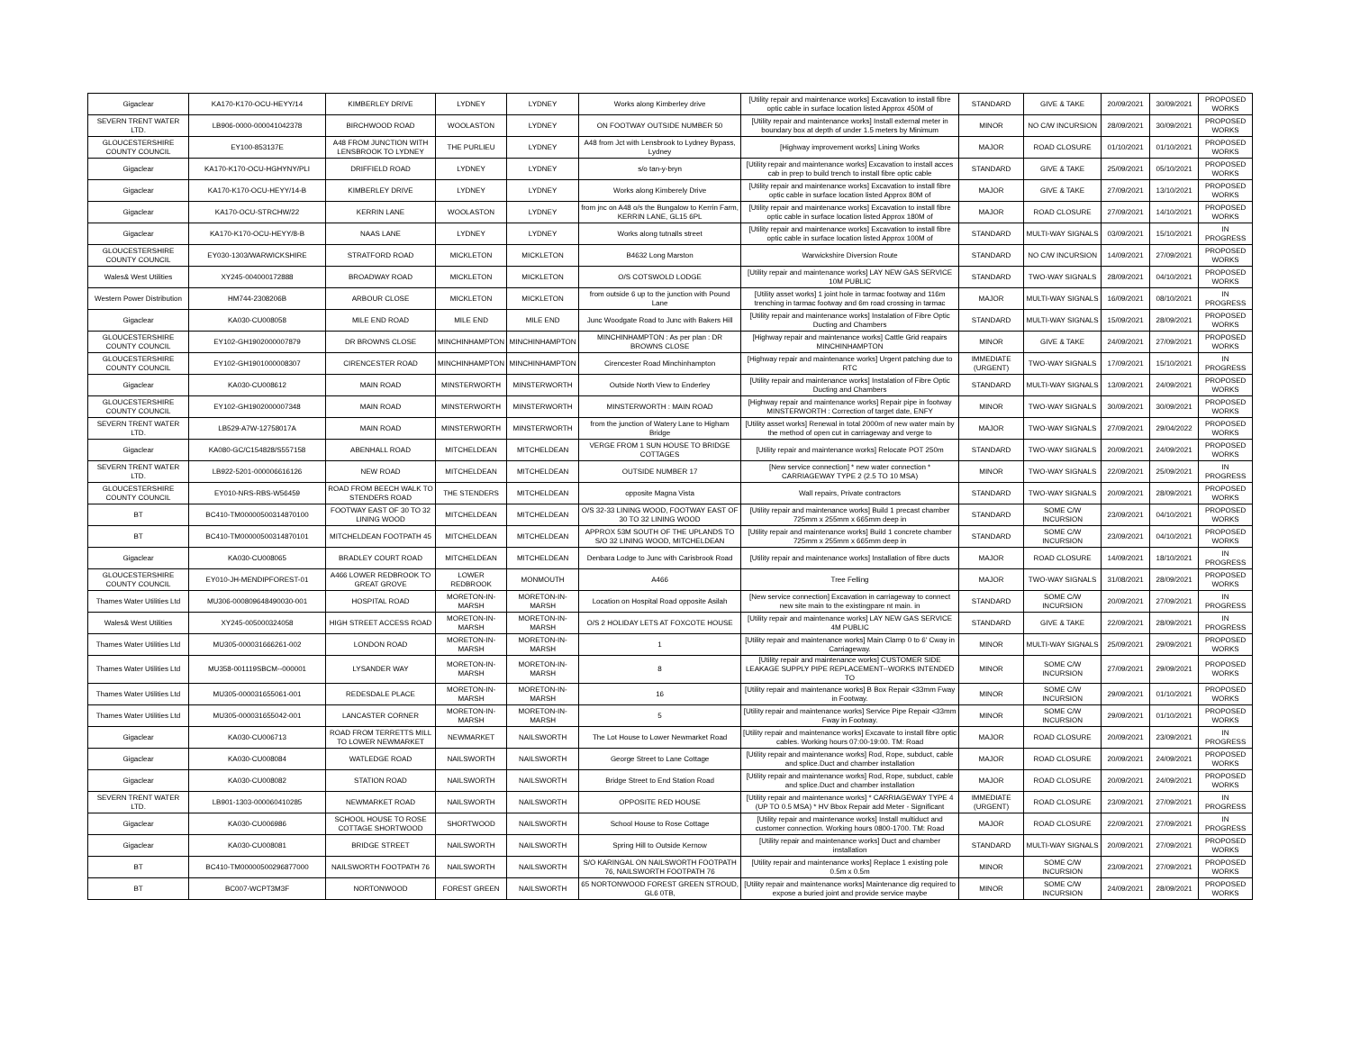| Gigaclear | KA170-K170-OCU-HEYY/14 | KIMBERLEY DRIVE | LYDNEY | LYDNEY | Works along Kimberley drive | [Utility repair and maintenance works] Excavation to install fibre optic cable in surface location listed Approx 450M of | STANDARD | GIVE & TAKE | 20/09/2021 | 30/09/2021 | PROPOSED WORKS |
| SEVERN TRENT WATER LTD. | LB906-0000-000041042378 | BIRCHWOOD ROAD | WOOLASTON | LYDNEY | ON FOOTWAY OUTSIDE NUMBER 50 | [Utility repair and maintenance works] Install external meter in boundary box at depth of under 1.5 meters by Minimum | MINOR | NO C/W INCURSION | 28/09/2021 | 30/09/2021 | PROPOSED WORKS |
| GLOUCESTERSHIRE COUNTY COUNCIL | EY100-853137E | A48 FROM JUNCTION WITH LENSBROOK TO LYDNEY | THE PURLIEU | LYDNEY | A48 from Jct with Lensbrook to Lydney Bypass, Lydney | [Highway improvement works] Lining Works | MAJOR | ROAD CLOSURE | 01/10/2021 | 01/10/2021 | PROPOSED WORKS |
| Gigaclear | KA170-K170-OCU-HGHYNY/PLI | DRIFFIELD ROAD | LYDNEY | LYDNEY | s/o tan-y-bryn | [Utility repair and maintenance works] Excavation to install acces cab in prep to build trench to install fibre optic cable | STANDARD | GIVE & TAKE | 25/09/2021 | 05/10/2021 | PROPOSED WORKS |
| Gigaclear | KA170-K170-OCU-HEYY/14-B | KIMBERLEY DRIVE | LYDNEY | LYDNEY | Works along Kimberely Drive | [Utility repair and maintenance works] Excavation to install fibre optic cable in surface location listed Approx 80M of | MAJOR | GIVE & TAKE | 27/09/2021 | 13/10/2021 | PROPOSED WORKS |
| Gigaclear | KA170-OCU-STRCHW/22 | KERRIN LANE | WOOLASTON | LYDNEY | from jnc on A48 o/s the Bungalow to Kerrin Farm, KERRIN LANE, GL15 6PL | [Utility repair and maintenance works] Excavation to install fibre optic cable in surface location listed Approx 180M of | MAJOR | ROAD CLOSURE | 27/09/2021 | 14/10/2021 | PROPOSED WORKS |
| Gigaclear | KA170-K170-OCU-HEYY/8-B | NAAS LANE | LYDNEY | LYDNEY | Works along tutnalls street | [Utility repair and maintenance works] Excavation to install fibre optic cable in surface location listed Approx 100M of | STANDARD | MULTI-WAY SIGNALS | 03/09/2021 | 15/10/2021 | IN PROGRESS |
| GLOUCESTERSHIRE COUNTY COUNCIL | EY030-1303/WARWICKSHIRE | STRATFORD ROAD | MICKLETON | MICKLETON | B4632 Long Marston | Warwickshire Diversion Route | STANDARD | NO C/W INCURSION | 14/09/2021 | 27/09/2021 | PROPOSED WORKS |
| Wales& West Utilities | XY245-004000172888 | BROADWAY ROAD | MICKLETON | MICKLETON | O/S COTSWOLD LODGE | [Utility repair and maintenance works] LAY NEW GAS SERVICE 10M PUBLIC | STANDARD | TWO-WAY SIGNALS | 28/09/2021 | 04/10/2021 | PROPOSED WORKS |
| Western Power Distribution | HM744-2308206B | ARBOUR CLOSE | MICKLETON | MICKLETON | from outside 6 up to the junction with Pound Lane | [Utility asset works] 1 joint hole in tarmac footway and 116m trenching in tarmac footway and 6m road crossing in tarmac | MAJOR | MULTI-WAY SIGNALS | 16/09/2021 | 08/10/2021 | IN PROGRESS |
| Gigaclear | KA030-CU008058 | MILE END ROAD | MILE END | MILE END | Junc Woodgate Road to Junc with Bakers Hill | [Utility repair and maintenance works] Instalation of Fibre Optic Ducting and Chambers | STANDARD | MULTI-WAY SIGNALS | 15/09/2021 | 28/09/2021 | PROPOSED WORKS |
| GLOUCESTERSHIRE COUNTY COUNCIL | EY102-GH1902000007879 | DR BROWNS CLOSE | MINCHINHAMPTON | MINCHINHAMPTON | MINCHINHAMPTON : As per plan : DR BROWNS CLOSE | [Highway repair and maintenance works] Cattle Grid reapairs MINCHINHAMPTON | MINOR | GIVE & TAKE | 24/09/2021 | 27/09/2021 | PROPOSED WORKS |
| GLOUCESTERSHIRE COUNTY COUNCIL | EY102-GH1901000008307 | CIRENCESTER ROAD | MINCHINHAMPTON | MINCHINHAMPTON | Cirencester Road Minchinhampton | [Highway repair and maintenance works] Urgent patching due to RTC | IMMEDIATE (URGENT) | TWO-WAY SIGNALS | 17/09/2021 | 15/10/2021 | IN PROGRESS |
| Gigaclear | KA030-CU008612 | MAIN ROAD | MINSTERWORTH | MINSTERWORTH | Outside North View to Enderley | [Utility repair and maintenance works] Instalation of Fibre Optic Ducting and Chambers | STANDARD | MULTI-WAY SIGNALS | 13/09/2021 | 24/09/2021 | PROPOSED WORKS |
| GLOUCESTERSHIRE COUNTY COUNCIL | EY102-GH1902000007348 | MAIN ROAD | MINSTERWORTH | MINSTERWORTH | MINSTERWORTH : MAIN ROAD | [Highway repair and maintenance works] Repair pipe in footway MINSTERWORTH : Correction of target date, ENFY | MINOR | TWO-WAY SIGNALS | 30/09/2021 | 30/09/2021 | PROPOSED WORKS |
| SEVERN TRENT WATER LTD. | LB529-A7W-12758017A | MAIN ROAD | MINSTERWORTH | MINSTERWORTH | from the junction of Watery Lane to Higham Bridge | [Utility asset works] Renewal in total 2000m of new water main by the method of open cut in carriageway and verge to | MAJOR | TWO-WAY SIGNALS | 27/09/2021 | 29/04/2022 | PROPOSED WORKS |
| Gigaclear | KA080-GC/C154828/S557158 | ABENHALL ROAD | MITCHELDEAN | MITCHELDEAN | VERGE FROM 1 SUN HOUSE TO BRIDGE COTTAGES | [Utility repair and maintenance works] Relocate POT 250m | STANDARD | TWO-WAY SIGNALS | 20/09/2021 | 24/09/2021 | PROPOSED WORKS |
| SEVERN TRENT WATER LTD. | LB922-5201-000006616126 | NEW ROAD | MITCHELDEAN | MITCHELDEAN | OUTSIDE NUMBER 17 | [New service connection] * new water connection * CARRIAGEWAY TYPE 2 (2.5 TO 10 MSA) | MINOR | TWO-WAY SIGNALS | 22/09/2021 | 25/09/2021 | IN PROGRESS |
| GLOUCESTERSHIRE COUNTY COUNCIL | EY010-NRS-RBS-W56459 | ROAD FROM BEECH WALK TO STENDERS ROAD | THE STENDERS | MITCHELDEAN | opposite Magna Vista | Wall repairs, Private contractors | STANDARD | TWO-WAY SIGNALS | 20/09/2021 | 28/09/2021 | PROPOSED WORKS |
| BT | BC410-TM00000500314870100 | FOOTWAY EAST OF 30 TO 32 LINING WOOD | MITCHELDEAN | MITCHELDEAN | O/S 32-33 LINING WOOD, FOOTWAY EAST OF 30 TO 32 LINING WOOD | [Utility repair and maintenance works] Build 1 precast chamber 725mm x 255mm x 665mm deep in | STANDARD | SOME C/W INCURSION | 23/09/2021 | 04/10/2021 | PROPOSED WORKS |
| BT | BC410-TM00000500314870101 | MITCHELDEAN FOOTPATH 45 | MITCHELDEAN | MITCHELDEAN | APPROX 53M SOUTH OF THE UPLANDS TO S/O 32 LINING WOOD, MITCHELDEAN | [Utility repair and maintenance works] Build 1 concrete chamber 725mm x 255mm x 665mm deep in | STANDARD | SOME C/W INCURSION | 23/09/2021 | 04/10/2021 | PROPOSED WORKS |
| Gigaclear | KA030-CU008065 | BRADLEY COURT ROAD | MITCHELDEAN | MITCHELDEAN | Denbara Lodge to Junc with Carisbrook Road | [Utility repair and maintenance works] Installation of fibre ducts | MAJOR | ROAD CLOSURE | 14/09/2021 | 18/10/2021 | IN PROGRESS |
| GLOUCESTERSHIRE COUNTY COUNCIL | EY010-JH-MENDIPFOREST-01 | A466 LOWER REDBROOK TO GREAT GROVE | LOWER REDBROOK | MONMOUTH | A466 | Tree Felling | MAJOR | TWO-WAY SIGNALS | 31/08/2021 | 28/09/2021 | PROPOSED WORKS |
| Thames Water Utilities Ltd | MU306-000809648490030-001 | HOSPITAL ROAD | MORETON-IN-MARSH | MORETON-IN-MARSH | Location on Hospital Road opposite Asilah | [New service connection] Excavation in carriageway to connect new site main to the existingpare nt main. in | STANDARD | SOME C/W INCURSION | 20/09/2021 | 27/09/2021 | IN PROGRESS |
| Wales& West Utilities | XY245-005000324058 | HIGH STREET ACCESS ROAD | MORETON-IN-MARSH | MORETON-IN-MARSH | O/S 2 HOLIDAY LETS AT FOXCOTE HOUSE | [Utility repair and maintenance works] LAY NEW GAS SERVICE 4M PUBLIC | STANDARD | GIVE & TAKE | 22/09/2021 | 28/09/2021 | IN PROGRESS |
| Thames Water Utilities Ltd | MU305-000031666261-002 | LONDON ROAD | MORETON-IN-MARSH | MORETON-IN-MARSH | 1 | [Utility repair and maintenance works] Main Clamp 0 to 6' Cway in Carriageway. | MINOR | MULTI-WAY SIGNALS | 25/09/2021 | 29/09/2021 | PROPOSED WORKS |
| Thames Water Utilities Ltd | MU358-001119SBCM--000001 | LYSANDER WAY | MORETON-IN-MARSH | MORETON-IN-MARSH | 8 | [Utility repair and maintenance works] CUSTOMER SIDE LEAKAGE SUPPLY PIPE REPLACEMENT--WORKS INTENDED TO | MINOR | SOME C/W INCURSION | 27/09/2021 | 29/09/2021 | PROPOSED WORKS |
| Thames Water Utilities Ltd | MU305-000031655061-001 | REDESDALE PLACE | MORETON-IN-MARSH | MORETON-IN-MARSH | 16 | [Utility repair and maintenance works] B Box Repair <33mm Fway in Footway. | MINOR | SOME C/W INCURSION | 29/09/2021 | 01/10/2021 | PROPOSED WORKS |
| Thames Water Utilities Ltd | MU305-000031655042-001 | LANCASTER CORNER | MORETON-IN-MARSH | MORETON-IN-MARSH | 5 | [Utility repair and maintenance works] Service Pipe Repair <33mm Fway in Footway. | MINOR | SOME C/W INCURSION | 29/09/2021 | 01/10/2021 | PROPOSED WORKS |
| Gigaclear | KA030-CU006713 | ROAD FROM TERRETTS MILL TO LOWER NEWMARKET | NEWMARKET | NAILSWORTH | The Lot House to Lower Newmarket Road | [Utility repair and maintenance works] Excavate to install fibre optic cables. Working hours 07:00-19:00. TM: Road | MAJOR | ROAD CLOSURE | 20/09/2021 | 23/09/2021 | IN PROGRESS |
| Gigaclear | KA030-CU008084 | WATLEDGE ROAD | NAILSWORTH | NAILSWORTH | George Street to Lane Cottage | [Utility repair and maintenance works] Rod, Rope, subduct, cable and splice.Duct and chamber installation | MAJOR | ROAD CLOSURE | 20/09/2021 | 24/09/2021 | PROPOSED WORKS |
| Gigaclear | KA030-CU008082 | STATION ROAD | NAILSWORTH | NAILSWORTH | Bridge Street to End Station Road | [Utility repair and maintenance works] Rod, Rope, subduct, cable and splice.Duct and chamber installation | MAJOR | ROAD CLOSURE | 20/09/2021 | 24/09/2021 | PROPOSED WORKS |
| SEVERN TRENT WATER LTD. | LB901-1303-000060410285 | NEWMARKET ROAD | NAILSWORTH | NAILSWORTH | OPPOSITE RED HOUSE | [Utility repair and maintenance works] * CARRIAGEWAY TYPE 4 (UP TO 0.5 MSA) * HV Bbox Repair add Meter - Significant | IMMEDIATE (URGENT) | ROAD CLOSURE | 23/09/2021 | 27/09/2021 | IN PROGRESS |
| Gigaclear | KA030-CU006986 | SCHOOL HOUSE TO ROSE COTTAGE SHORTWOOD | SHORTWOOD | NAILSWORTH | School House to Rose Cottage | [Utility repair and maintenance works] Install multiduct and customer connection. Working hours 0800-1700. TM: Road | MAJOR | ROAD CLOSURE | 22/09/2021 | 27/09/2021 | IN PROGRESS |
| Gigaclear | KA030-CU008081 | BRIDGE STREET | NAILSWORTH | NAILSWORTH | Spring Hill to Outside Kernow | [Utility repair and maintenance works] Duct and chamber installation | STANDARD | MULTI-WAY SIGNALS | 20/09/2021 | 27/09/2021 | PROPOSED WORKS |
| BT | BC410-TM00000500296877000 | NAILSWORTH FOOTPATH 76 | NAILSWORTH | NAILSWORTH | S/O KARINGAL ON NAILSWORTH FOOTPATH 76, NAILSWORTH FOOTPATH 76 | [Utility repair and maintenance works] Replace 1 existing pole 0.5m x 0.5m | MINOR | SOME C/W INCURSION | 23/09/2021 | 27/09/2021 | PROPOSED WORKS |
| BT | BC007-WCPT3M3F | NORTONWOOD | FOREST GREEN | NAILSWORTH | 65 NORTONWOOD FOREST GREEN STROUD, GL6 0TB, | [Utility repair and maintenance works] Maintenance dig required to expose a buried joint and provide service maybe | MINOR | SOME C/W INCURSION | 24/09/2021 | 28/09/2021 | PROPOSED WORKS |